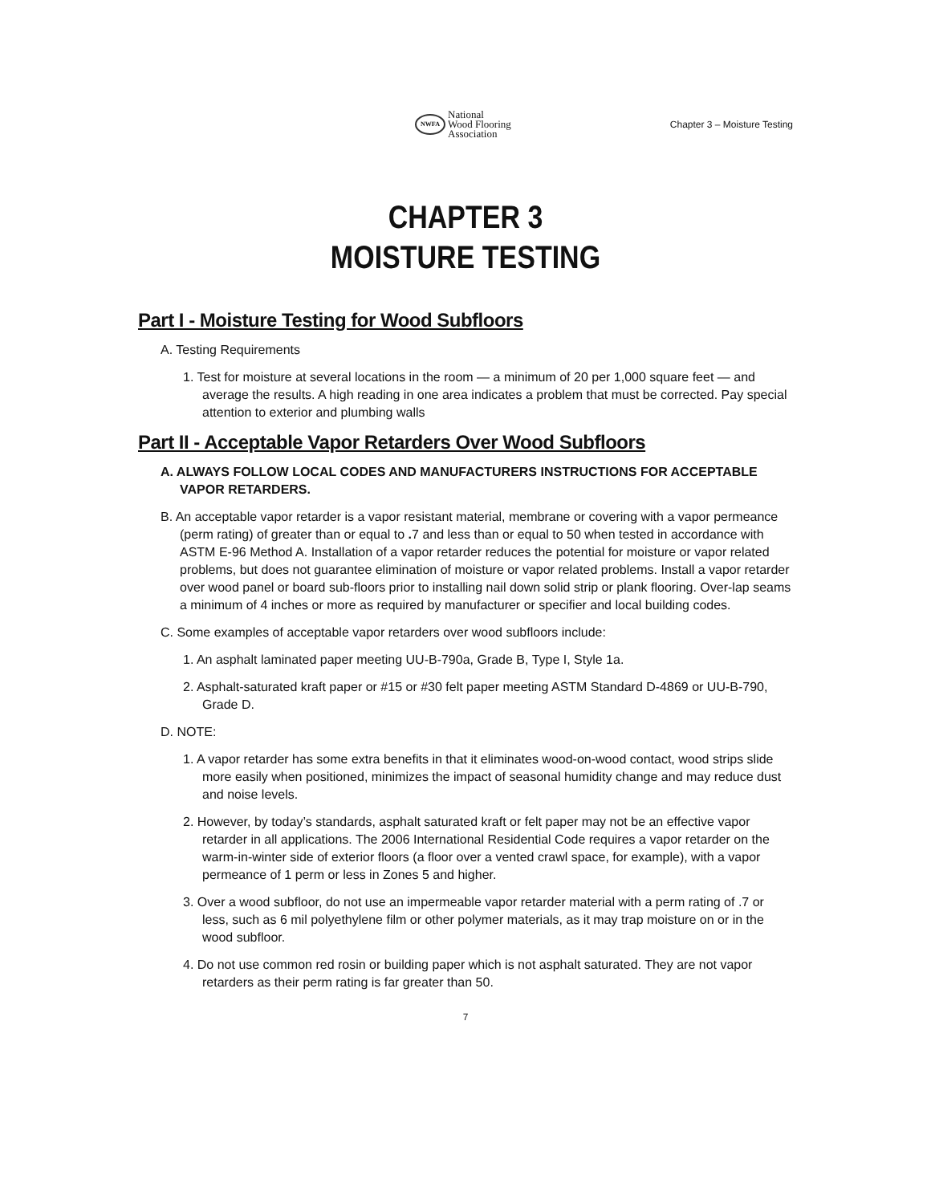NWFA
National
Wood Flooring
Association
Chapter 3 – Moisture Testing
CHAPTER 3
MOISTURE TESTING
Part I - Moisture Testing for Wood Subfloors
A. Testing Requirements
1. Test for moisture at several locations in the room — a minimum of 20 per 1,000 square feet — and average the results. A high reading in one area indicates a problem that must be corrected. Pay special attention to exterior and plumbing walls
Part II - Acceptable Vapor Retarders Over Wood Subfloors
A. ALWAYS FOLLOW LOCAL CODES AND MANUFACTURERS INSTRUCTIONS FOR ACCEPTABLE VAPOR RETARDERS.
B. An acceptable vapor retarder is a vapor resistant material, membrane or covering with a vapor permeance (perm rating) of greater than or equal to . 7 and less than or equal to 50 when tested in accordance with ASTM E-96 Method A. Installation of a vapor retarder reduces the potential for moisture or vapor related problems, but does not guarantee elimination of moisture or vapor related problems. Install a vapor retarder over wood panel or board sub-floors prior to installing nail down solid strip or plank flooring. Over-lap seams a minimum of 4 inches or more as required by manufacturer or specifier and local building codes.
C. Some examples of acceptable vapor retarders over wood subfloors include:
1. An asphalt laminated paper meeting UU-B-790a, Grade B, Type I, Style 1a.
2. Asphalt-saturated kraft paper or #15 or #30 felt paper meeting ASTM Standard D-4869 or UU-B-790, Grade D.
D. NOTE:
1. A vapor retarder has some extra benefits in that it eliminates wood-on-wood contact, wood strips slide more easily when positioned, minimizes the impact of seasonal humidity change and may reduce dust and noise levels.
2. However, by today’s standards, asphalt saturated kraft or felt paper may not be an effective vapor retarder in all applications. The 2006 International Residential Code requires a vapor retarder on the warm-in-winter side of exterior floors (a floor over a vented crawl space, for example), with a vapor permeance of 1 perm or less in Zones 5 and higher.
3. Over a wood subfloor, do not use an impermeable vapor retarder material with a perm rating of .7 or less, such as 6 mil polyethylene film or other polymer materials, as it may trap moisture on or in the wood subfloor.
4. Do not use common red rosin or building paper which is not asphalt saturated. They are not vapor retarders as their perm rating is far greater than 50.
7